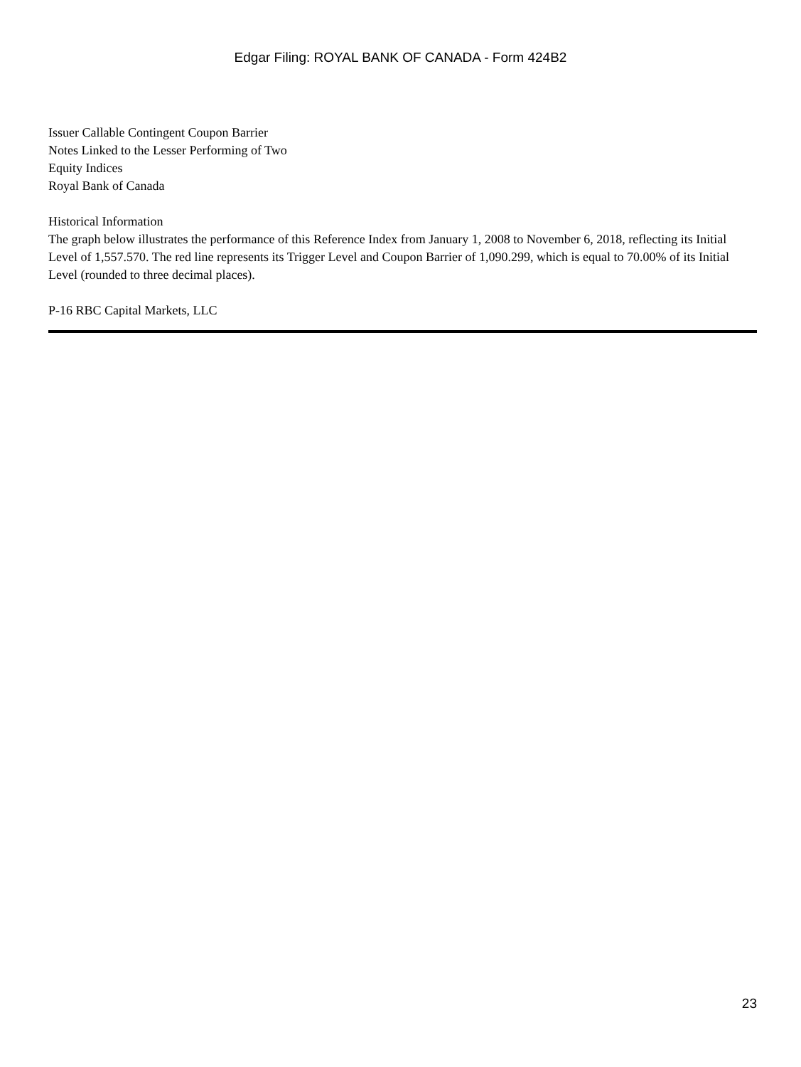Edgar Filing: ROYAL BANK OF CANADA - Form 424B2
Issuer Callable Contingent Coupon Barrier
Notes Linked to the Lesser Performing of Two
Equity Indices
Royal Bank of Canada
Historical Information
The graph below illustrates the performance of this Reference Index from January 1, 2008 to November 6, 2018, reflecting its Initial Level of 1,557.570. The red line represents its Trigger Level and Coupon Barrier of 1,090.299, which is equal to 70.00% of its Initial Level (rounded to three decimal places).
P-16 RBC Capital Markets, LLC
23